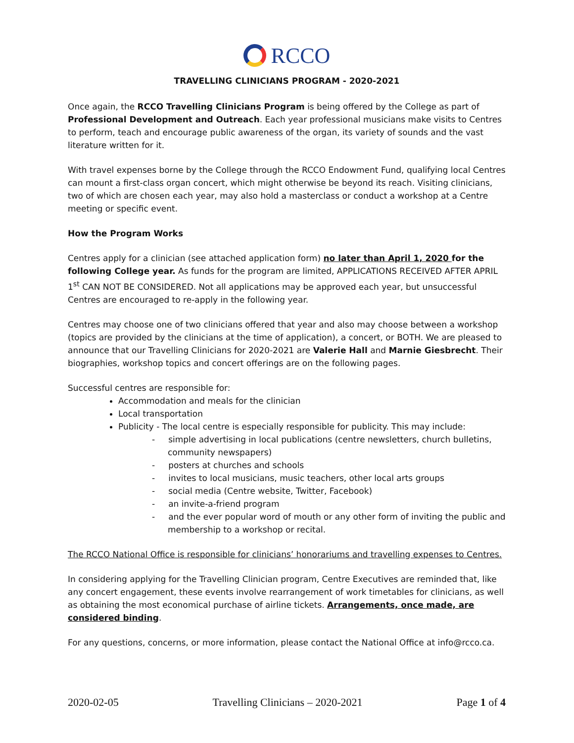RCCO
TRAVELLING CLINICIANS PROGRAM - 2020-2021
Once again, the RCCO Travelling Clinicians Program is being offered by the College as part of Professional Development and Outreach. Each year professional musicians make visits to Centres to perform, teach and encourage public awareness of the organ, its variety of sounds and the vast literature written for it.
With travel expenses borne by the College through the RCCO Endowment Fund, qualifying local Centres can mount a first-class organ concert, which might otherwise be beyond its reach. Visiting clinicians, two of which are chosen each year, may also hold a masterclass or conduct a workshop at a Centre meeting or specific event.
How the Program Works
Centres apply for a clinician (see attached application form) no later than April 1, 2020 for the following College year. As funds for the program are limited, APPLICATIONS RECEIVED AFTER APRIL 1<sup>st</sup> CAN NOT BE CONSIDERED. Not all applications may be approved each year, but unsuccessful Centres are encouraged to re-apply in the following year.
Centres may choose one of two clinicians offered that year and also may choose between a workshop (topics are provided by the clinicians at the time of application), a concert, or BOTH. We are pleased to announce that our Travelling Clinicians for 2020-2021 are Valerie Hall and Marnie Giesbrecht. Their biographies, workshop topics and concert offerings are on the following pages.
Successful centres are responsible for:
Accommodation and meals for the clinician
Local transportation
Publicity - The local centre is especially responsible for publicity. This may include:
- simple advertising in local publications (centre newsletters, church bulletins, community newspapers)
- posters at churches and schools
- invites to local musicians, music teachers, other local arts groups
- social media (Centre website, Twitter, Facebook)
- an invite-a-friend program
- and the ever popular word of mouth or any other form of inviting the public and membership to a workshop or recital.
The RCCO National Office is responsible for clinicians’ honorariums and travelling expenses to Centres.
In considering applying for the Travelling Clinician program, Centre Executives are reminded that, like any concert engagement, these events involve rearrangement of work timetables for clinicians, as well as obtaining the most economical purchase of airline tickets. Arrangements, once made, are considered binding.
For any questions, concerns, or more information, please contact the National Office at info@rcco.ca.
2020-02-05 Travelling Clinicians – 2020-2021 Page 1 of 4